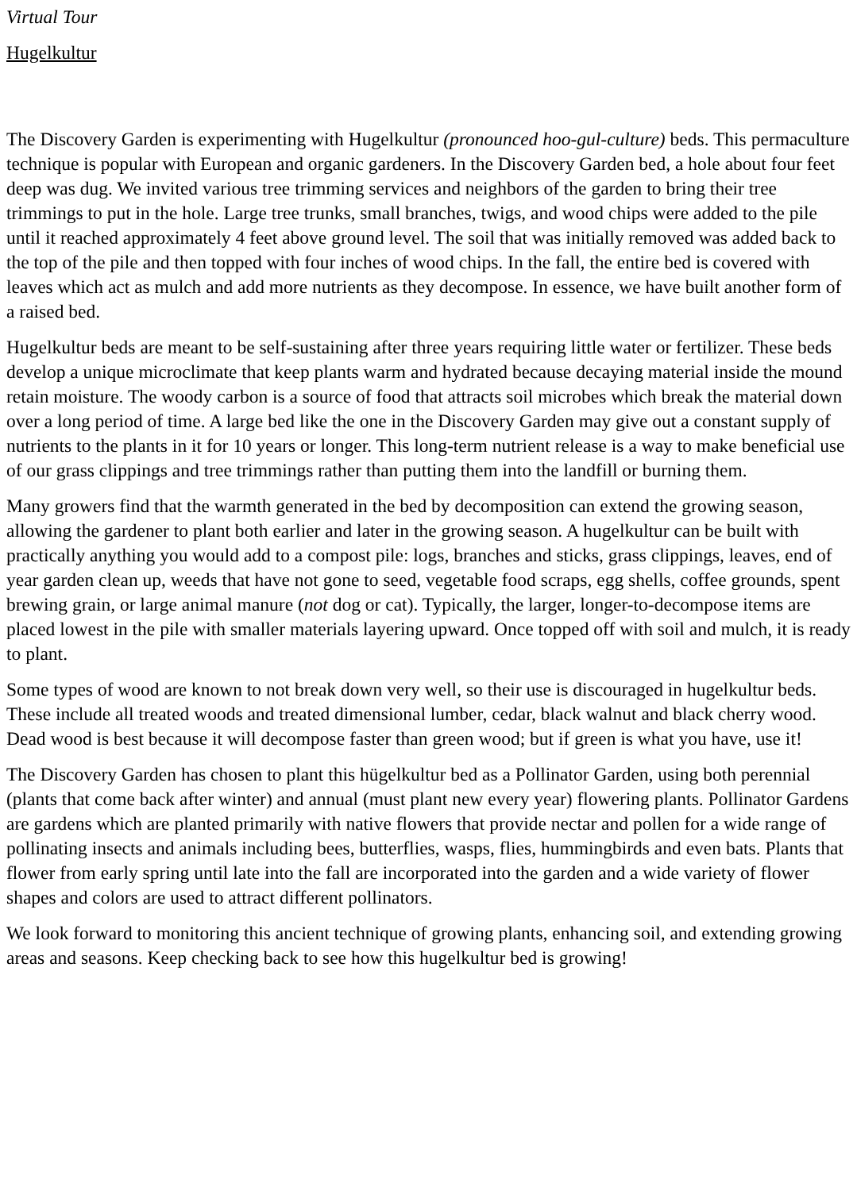Virtual Tour
Hugelkultur
The Discovery Garden is experimenting with Hugelkultur (pronounced hoo-gul-culture) beds. This permaculture technique is popular with European and organic gardeners. In the Discovery Garden bed, a hole about four feet deep was dug. We invited various tree trimming services and neighbors of the garden to bring their tree trimmings to put in the hole. Large tree trunks, small branches, twigs, and wood chips were added to the pile until it reached approximately 4 feet above ground level. The soil that was initially removed was added back to the top of the pile and then topped with four inches of wood chips. In the fall, the entire bed is covered with leaves which act as mulch and add more nutrients as they decompose. In essence, we have built another form of a raised bed.
Hugelkultur beds are meant to be self-sustaining after three years requiring little water or fertilizer. These beds develop a unique microclimate that keep plants warm and hydrated because decaying material inside the mound retain moisture. The woody carbon is a source of food that attracts soil microbes which break the material down over a long period of time. A large bed like the one in the Discovery Garden may give out a constant supply of nutrients to the plants in it for 10 years or longer. This long-term nutrient release is a way to make beneficial use of our grass clippings and tree trimmings rather than putting them into the landfill or burning them.
Many growers find that the warmth generated in the bed by decomposition can extend the growing season, allowing the gardener to plant both earlier and later in the growing season. A hugelkultur can be built with practically anything you would add to a compost pile: logs, branches and sticks, grass clippings, leaves, end of year garden clean up, weeds that have not gone to seed, vegetable food scraps, egg shells, coffee grounds, spent brewing grain, or large animal manure (not dog or cat). Typically, the larger, longer-to-decompose items are placed lowest in the pile with smaller materials layering upward. Once topped off with soil and mulch, it is ready to plant.
Some types of wood are known to not break down very well, so their use is discouraged in hugelkultur beds. These include all treated woods and treated dimensional lumber, cedar, black walnut and black cherry wood. Dead wood is best because it will decompose faster than green wood; but if green is what you have, use it!
The Discovery Garden has chosen to plant this hügelkultur bed as a Pollinator Garden, using both perennial (plants that come back after winter) and annual (must plant new every year) flowering plants. Pollinator Gardens are gardens which are planted primarily with native flowers that provide nectar and pollen for a wide range of pollinating insects and animals including bees, butterflies, wasps, flies, hummingbirds and even bats. Plants that flower from early spring until late into the fall are incorporated into the garden and a wide variety of flower shapes and colors are used to attract different pollinators.
We look forward to monitoring this ancient technique of growing plants, enhancing soil, and extending growing areas and seasons. Keep checking back to see how this hugelkultur bed is growing!